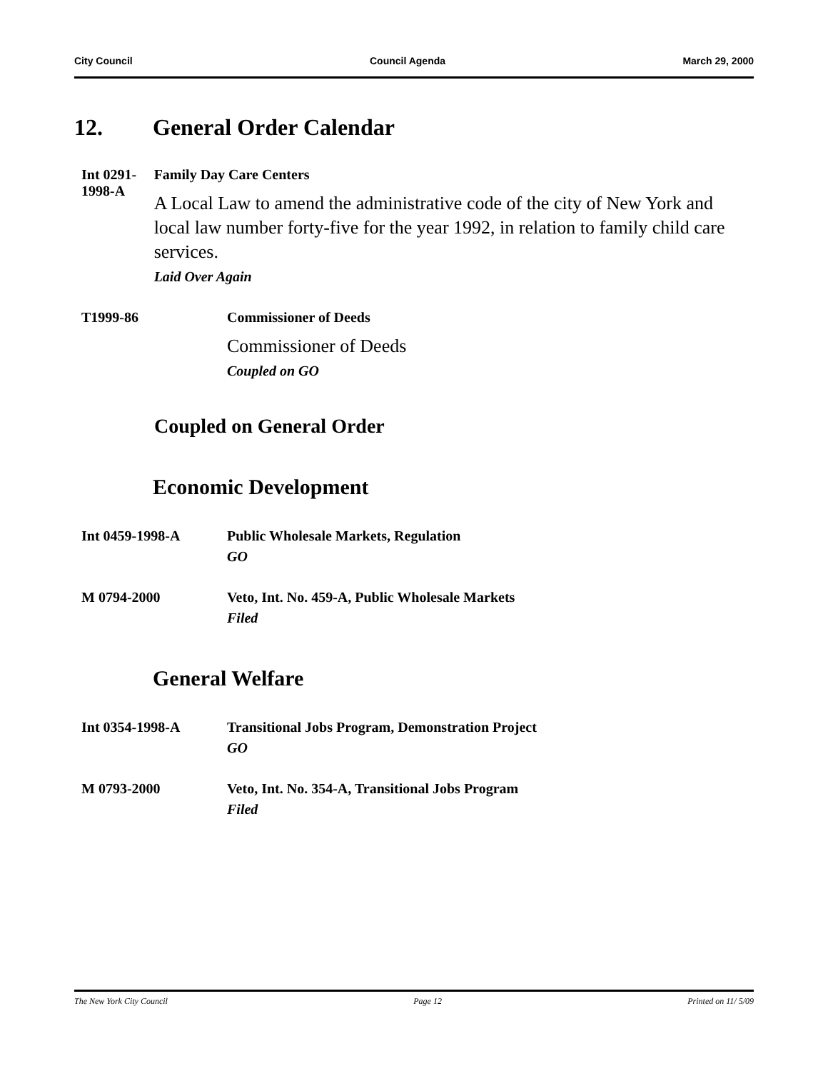City Council Council Agenda March 29, 2000
12. General Order Calendar
Int 0291-1998-A Family Day Care Centers
A Local Law to amend the administrative code of the city of New York and local law number forty-five for the year 1992, in relation to family child care services.
Laid Over Again
T1999-86 Commissioner of Deeds
Commissioner of Deeds
Coupled on GO
Coupled on General Order
Economic Development
Int 0459-1998-A Public Wholesale Markets, Regulation
GO
M 0794-2000 Veto, Int. No. 459-A, Public Wholesale Markets
Filed
General Welfare
Int 0354-1998-A Transitional Jobs Program, Demonstration Project
GO
M 0793-2000 Veto, Int. No. 354-A, Transitional Jobs Program
Filed
The New York City Council Page 12 Printed on 11/ 5/09